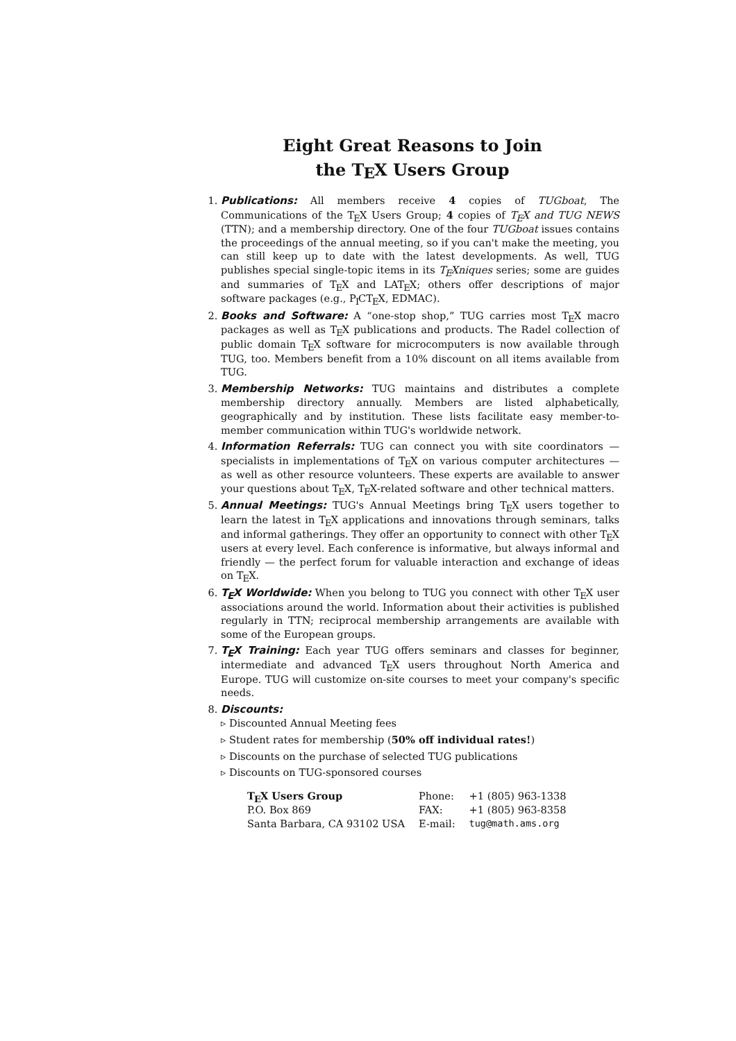Eight Great Reasons to Join
the TEX Users Group
1. Publications: All members receive 4 copies of TUGboat, The Communications of the TEX Users Group; 4 copies of TEX and TUG NEWS (TTN); and a membership directory. One of the four TUGboat issues contains the proceedings of the annual meeting, so if you can't make the meeting, you can still keep up to date with the latest developments. As well, TUG publishes special single-topic items in its TEXniques series; some are guides and summaries of TEX and LATEX; others offer descriptions of major software packages (e.g., PICTEX, EDMAC).
2. Books and Software: A “one-stop shop,” TUG carries most TEX macro packages as well as TEX publications and products. The Radel collection of public domain TEX software for microcomputers is now available through TUG, too. Members benefit from a 10% discount on all items available from TUG.
3. Membership Networks: TUG maintains and distributes a complete membership directory annually. Members are listed alphabetically, geographically and by institution. These lists facilitate easy member-to-member communication within TUG's worldwide network.
4. Information Referrals: TUG can connect you with site coordinators — specialists in implementations of TEX on various computer architectures — as well as other resource volunteers. These experts are available to answer your questions about TEX, TEX-related software and other technical matters.
5. Annual Meetings: TUG's Annual Meetings bring TEX users together to learn the latest in TEX applications and innovations through seminars, talks and informal gatherings. They offer an opportunity to connect with other TEX users at every level. Each conference is informative, but always informal and friendly — the perfect forum for valuable interaction and exchange of ideas on TEX.
6. TEX Worldwide: When you belong to TUG you connect with other TEX user associations around the world. Information about their activities is published regularly in TTN; reciprocal membership arrangements are available with some of the European groups.
7. TEX Training: Each year TUG offers seminars and classes for beginner, intermediate and advanced TEX users throughout North America and Europe. TUG will customize on-site courses to meet your company's specific needs.
8. Discounts:
▹ Discounted Annual Meeting fees
▹ Student rates for membership (50% off individual rates!)
▹ Discounts on the purchase of selected TUG publications
▹ Discounts on TUG-sponsored courses
| T E X Users Group | Phone: | +1 (805) 963-1338 |
| P.O. Box 869 | FAX: | +1 (805) 963-8358 |
| Santa Barbara, CA 93102 USA | E-mail: | tug@math.ams.org |